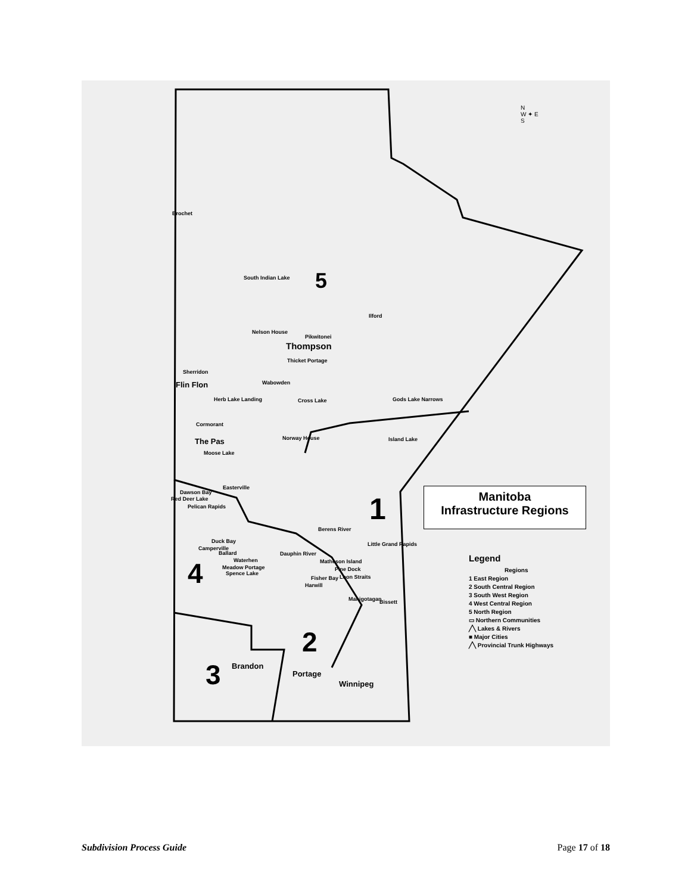Brochet
South Indian Lake 5
Ilford
Nelson House
Thompson
Pikwitonei
Thicket Portage
Sherridon
Flin Flon Wabowden
Herb Lake Landing Cross Lake Gods Lake Narrows
Cormorant
The Pas Norway House Island Lake
Moose Lake
Easterville
Dawson Bay
Red Deer Lake
Pelican Rapids 1
Berens River
Duck Bay
Camperville
Little Grand Rapids
Ballard Dauphin River
Waterhen Matheson Island
Meadow Portage
Spence Lake
4 Pine Dock
Fisher Bay Loon Straits
Harwill
Manigotagan Bissett
2
3 Brandon
Portage
Winnipeg
N
W ✦ E
S
Manitoba
Infrastructure Regions
Legend
Regions
1 East Region
2 South Central Region
3 South West Region
4 West Central Region
5 North Region
▭ Northern Communities
╱╲ Lakes & Rivers
■ Major Cities
╱╲ Provincial Trunk Highways
Subdivision Process Guide Page 17 of 18